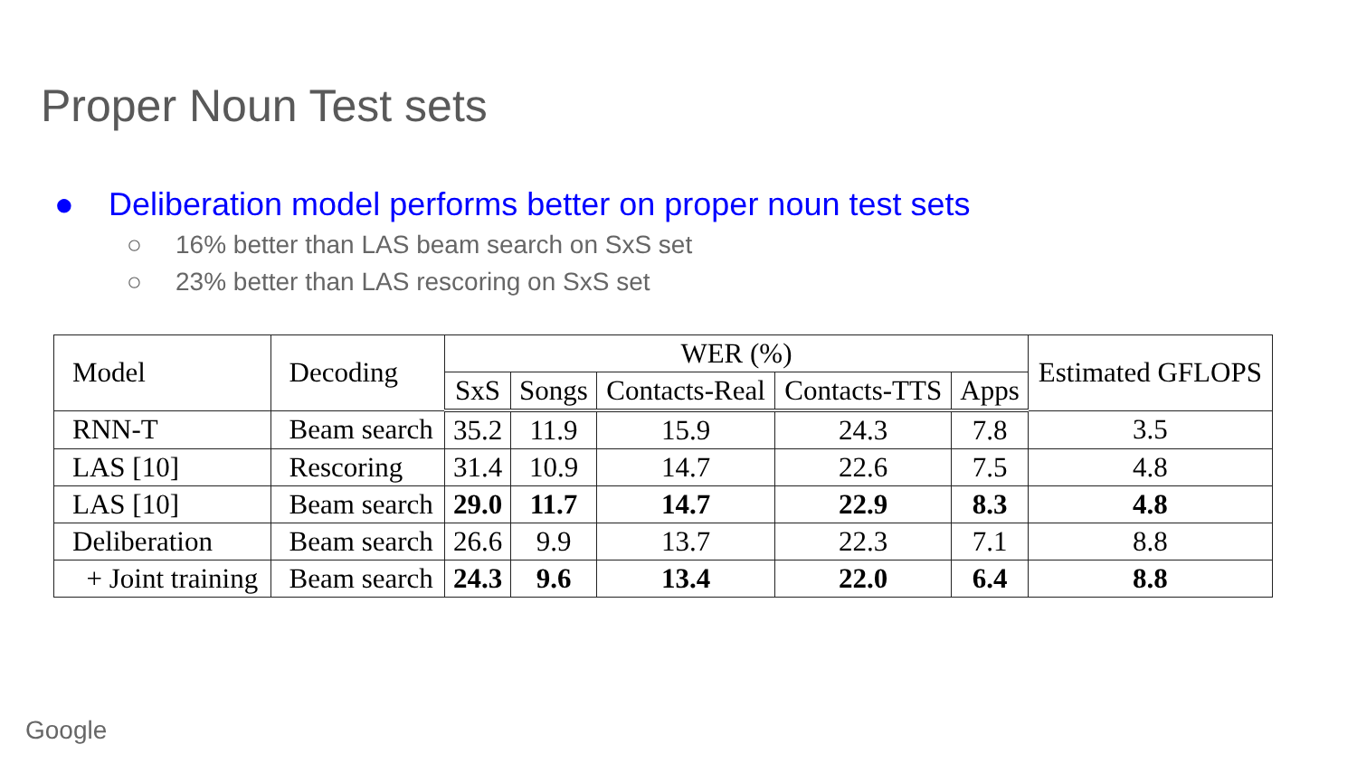Proper Noun Test sets
● Deliberation model performs better on proper noun test sets
○ 16% better than LAS beam search on SxS set
○ 23% better than LAS rescoring on SxS set
| Model | Decoding | WER (%) | | | | | Estimated GFLOPS |
| --- | --- | --- | --- | --- | --- | --- | --- |
| | | SxS | Songs | Contacts-Real | Contacts-TTS | Apps | |
| RNN-T | Beam search | 35.2 | 11.9 | 15.9 | 24.3 | 7.8 | 3.5 |
| LAS [10] | Rescoring | 31.4 | 10.9 | 14.7 | 22.6 | 7.5 | 4.8 |
| LAS [10] | Beam search | 29.0 | 11.7 | 14.7 | 22.9 | 8.3 | 4.8 |
| Deliberation | Beam search | 26.6 | 9.9 | 13.7 | 22.3 | 7.1 | 8.8 |
| + Joint training | Beam search | 24.3 | 9.6 | 13.4 | 22.0 | 6.4 | 8.8 |
Google